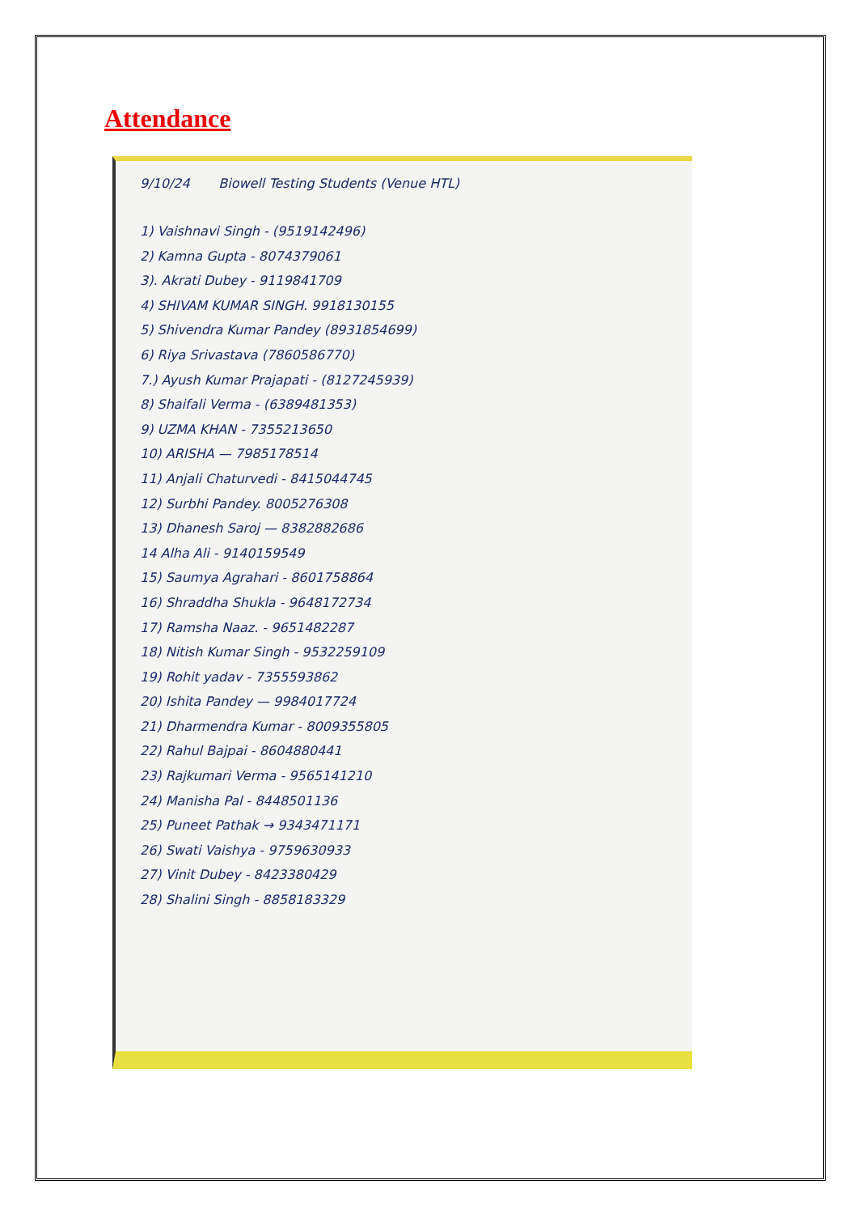Attendance
9/10/24 Biowell Testing Students (Venue HTL)
1) Vaishnavi Singh - (9519142496)
2) Kamna Gupta - 8074379061
3). Akrati Dubey - 9119841709
4) SHIVAM KUMAR SINGH. 9918130155
5) Shivendra Kumar Pandey (8931854699)
6) Riya Srivastava (7860586770)
7.) Ayush Kumar Prajapati - (8127245939)
8) Shaifali Verma - (6389481353)
9) UZMA KHAN - 7355213650
10) ARISHA — 7985178514
11) Anjali Chaturvedi - 8415044745
12) Surbhi Pandey. 8005276308
13) Dhanesh Saroj — 8382882686
14 Alha Ali - 9140159549
15) Saumya Agrahari - 8601758864
16) Shraddha Shukla - 9648172734
17) Ramsha Naaz. - 9651482287
18) Nitish Kumar Singh - 9532259109
19) Rohit yadav - 7355593862
20) Ishita Pandey — 9984017724
21) Dharmendra Kumar - 8009355805
22) Rahul Bajpai - 8604880441
23) Rajkumari Verma - 9565141210
24) Manisha Pal - 8448501136
25) Puneet Pathak → 9343471171
26) Swati Vaishya - 9759630933
27) Vinit Dubey - 8423380429
28) Shalini Singh - 8858183329